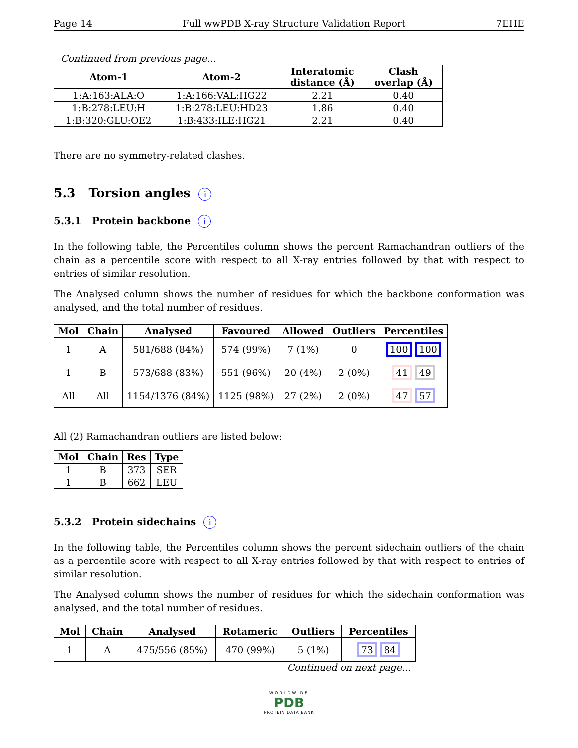Page 14 Full wwPDB X-ray Structure Validation Report 7EHE
Continued from previous page...
| Atom-1 | Atom-2 | Interatomic distance (Å) | Clash overlap (Å) |
| --- | --- | --- | --- |
| 1:A:163:ALA:O | 1:A:166:VAL:HG22 | 2.21 | 0.40 |
| 1:B:278:LEU:H | 1:B:278:LEU:HD23 | 1.86 | 0.40 |
| 1:B:320:GLU:OE2 | 1:B:433:ILE:HG21 | 2.21 | 0.40 |
There are no symmetry-related clashes.
5.3 Torsion angles i
5.3.1 Protein backbone i
In the following table, the Percentiles column shows the percent Ramachandran outliers of the chain as a percentile score with respect to all X-ray entries followed by that with respect to entries of similar resolution.
The Analysed column shows the number of residues for which the backbone conformation was analysed, and the total number of residues.
| Mol | Chain | Analysed | Favoured | Allowed | Outliers | Percentiles |
| --- | --- | --- | --- | --- | --- | --- |
| 1 | A | 581/688 (84%) | 574 (99%) | 7 (1%) | 0 | 100 100 |
| 1 | B | 573/688 (83%) | 551 (96%) | 20 (4%) | 2 (0%) | 41 49 |
| All | All | 1154/1376 (84%) | 1125 (98%) | 27 (2%) | 2 (0%) | 47 57 |
All (2) Ramachandran outliers are listed below:
| Mol | Chain | Res | Type |
| --- | --- | --- | --- |
| 1 | B | 373 | SER |
| 1 | B | 662 | LEU |
5.3.2 Protein sidechains i
In the following table, the Percentiles column shows the percent sidechain outliers of the chain as a percentile score with respect to all X-ray entries followed by that with respect to entries of similar resolution.
The Analysed column shows the number of residues for which the sidechain conformation was analysed, and the total number of residues.
| Mol | Chain | Analysed | Rotameric | Outliers | Percentiles |
| --- | --- | --- | --- | --- | --- |
| 1 | A | 475/556 (85%) | 470 (99%) | 5 (1%) | 73 84 |
Continued on next page...
WORLDWIDE
PDB
PROTEIN DATA BANK